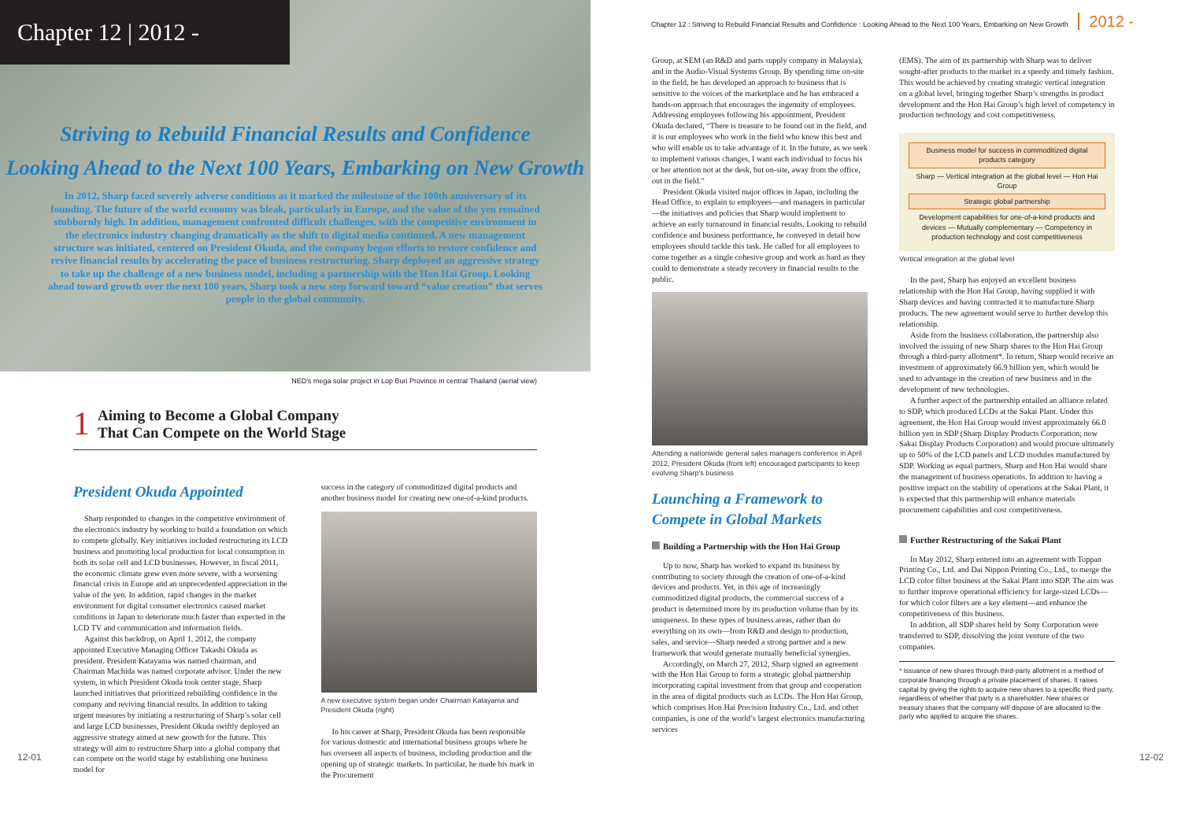Chapter 12 | 2012 -
Striving to Rebuild Financial Results and Confidence
Looking Ahead to the Next 100 Years, Embarking on New Growth
In 2012, Sharp faced severely adverse conditions as it marked the milestone of the 100th anniversary of its founding. The future of the world economy was bleak, particularly in Europe, and the value of the yen remained stubbornly high. In addition, management confronted difficult challenges, with the competitive environment in the electronics industry changing dramatically as the shift to digital media continued. A new management structure was initiated, centered on President Okuda, and the company began efforts to restore confidence and revive financial results by accelerating the pace of business restructuring. Sharp deployed an aggressive strategy to take up the challenge of a new business model, including a partnership with the Hon Hai Group. Looking ahead toward growth over the next 100 years, Sharp took a new step forward toward “value creation” that serves people in the global community.
NED’s mega solar project in Lop Buri Province in central Thailand (aerial view)
1
Aiming to Become a Global Company
That Can Compete on the World Stage
President Okuda Appointed
Sharp responded to changes in the competitive environment of the electronics industry by working to build a foundation on which to compete globally. Key initiatives included restructuring its LCD business and promoting local production for local consumption in both its solar cell and LCD businesses. However, in fiscal 2011, the economic climate grew even more severe, with a worsening financial crisis in Europe and an unprecedented appreciation in the value of the yen. In addition, rapid changes in the market environment for digital consumer electronics caused market conditions in Japan to deteriorate much faster than expected in the LCD TV and communication and information fields.
Against this backdrop, on April 1, 2012, the company appointed Executive Managing Officer Takashi Okuda as president. President Katayama was named chairman, and Chairman Machida was named corporate advisor. Under the new system, in which President Okuda took center stage, Sharp launched initiatives that prioritized rebuilding confidence in the company and reviving financial results. In addition to taking urgent measures by initiating a restructuring of Sharp’s solar cell and large LCD businesses, President Okuda swiftly deployed an aggressive strategy aimed at new growth for the future. This strategy will aim to restructure Sharp into a global company that can compete on the world stage by establishing one business model for
success in the category of commoditized digital products and another business model for creating new one-of-a-kind products.
A new executive system began under Chairman Katayama and President Okuda (right)
In his career at Sharp, President Okuda has been responsible for various domestic and international business groups where he has overseen all aspects of business, including production and the opening up of strategic markets. In particular, he made his mark in the Procurement
12-01
Chapter 12 : Striving to Rebuild Financial Results and Confidence : Looking Ahead to the Next 100 Years, Embarking on New Growth 2012 -
Group, at SEM (an R&D and parts supply company in Malaysia), and in the Audio-Visual Systems Group. By spending time on-site in the field, he has developed an approach to business that is sensitive to the voices of the marketplace and he has embraced a hands-on approach that encourages the ingenuity of employees. Addressing employees following his appointment, President Okuda declared, “There is treasure to be found out in the field, and it is our employees who work in the field who know this best and who will enable us to take advantage of it. In the future, as we seek to implement various changes, I want each individual to focus his or her attention not at the desk, but on-site, away from the office, out in the field.”
President Okuda visited major offices in Japan, including the Head Office, to explain to employees—and managers in particular—the initiatives and policies that Sharp would implement to achieve an early turnaround in financial results. Looking to rebuild confidence and business performance, he conveyed in detail how employees should tackle this task. He called for all employees to come together as a single cohesive group and work as hard as they could to demonstrate a steady recovery in financial results to the public.
Attending a nationwide general sales managers conference in April 2012, President Okuda (front left) encouraged participants to keep evolving Sharp’s business
Launching a Framework to Compete in Global Markets
Building a Partnership with the Hon Hai Group
Up to now, Sharp has worked to expand its business by contributing to society through the creation of one-of-a-kind devices and products. Yet, in this age of increasingly commoditized digital products, the commercial success of a product is determined more by its production volume than by its uniqueness. In these types of business areas, rather than do everything on its own—from R&D and design to production, sales, and service—Sharp needed a strong partner and a new framework that would generate mutually beneficial synergies.
Accordingly, on March 27, 2012, Sharp signed an agreement with the Hon Hai Group to form a strategic global partnership incorporating capital investment from that group and cooperation in the area of digital products such as LCDs. The Hon Hai Group, which comprises Hon Hai Precision Industry Co., Ltd. and other companies, is one of the world’s largest electronics manufacturing services
(EMS). The aim of its partnership with Sharp was to deliver sought-after products to the market in a speedy and timely fashion. This would be achieved by creating strategic vertical integration on a global level, bringing together Sharp’s strengths in product development and the Hon Hai Group’s high level of competency in production technology and cost competitiveness.
Business model for success in commoditized digital products category
Sharp — Vertical integration at the global level — Hon Hai Group
Strategic global partnership
Development capabilities for one-of-a-kind products and devices — Mutually complementary — Competency in production technology and cost competitiveness
Vertical integration at the global level
In the past, Sharp has enjoyed an excellent business relationship with the Hon Hai Group, having supplied it with Sharp devices and having contracted it to manufacture Sharp products. The new agreement would serve to further develop this relationship.
Aside from the business collaboration, the partnership also involved the issuing of new Sharp shares to the Hon Hai Group through a third-party allotment*. In return, Sharp would receive an investment of approximately 66.9 billion yen, which would be used to advantage in the creation of new business and in the development of new technologies.
A further aspect of the partnership entailed an alliance related to SDP, which produced LCDs at the Sakai Plant. Under this agreement, the Hon Hai Group would invest approximately 66.0 billion yen in SDP (Sharp Display Products Corporation; now Sakai Display Products Corporation) and would procure ultimately up to 50% of the LCD panels and LCD modules manufactured by SDP. Working as equal partners, Sharp and Hon Hai would share the management of business operations. In addition to having a positive impact on the stability of operations at the Sakai Plant, it is expected that this partnership will enhance materials procurement capabilities and cost competitiveness.
Further Restructuring of the Sakai Plant
In May 2012, Sharp entered into an agreement with Toppan Printing Co., Ltd. and Dai Nippon Printing Co., Ltd., to merge the LCD color filter business at the Sakai Plant into SDP. The aim was to further improve operational efficiency for large-sized LCDs—for which color filters are a key element—and enhance the competitiveness of this business.
In addition, all SDP shares held by Sony Corporation were transferred to SDP, dissolving the joint venture of the two companies.
* Issuance of new shares through third-party allotment is a method of corporate financing through a private placement of shares. It raises capital by giving the rights to acquire new shares to a specific third party, regardless of whether that party is a shareholder. New shares or treasury shares that the company will dispose of are allocated to the party who applied to acquire the shares.
12-02